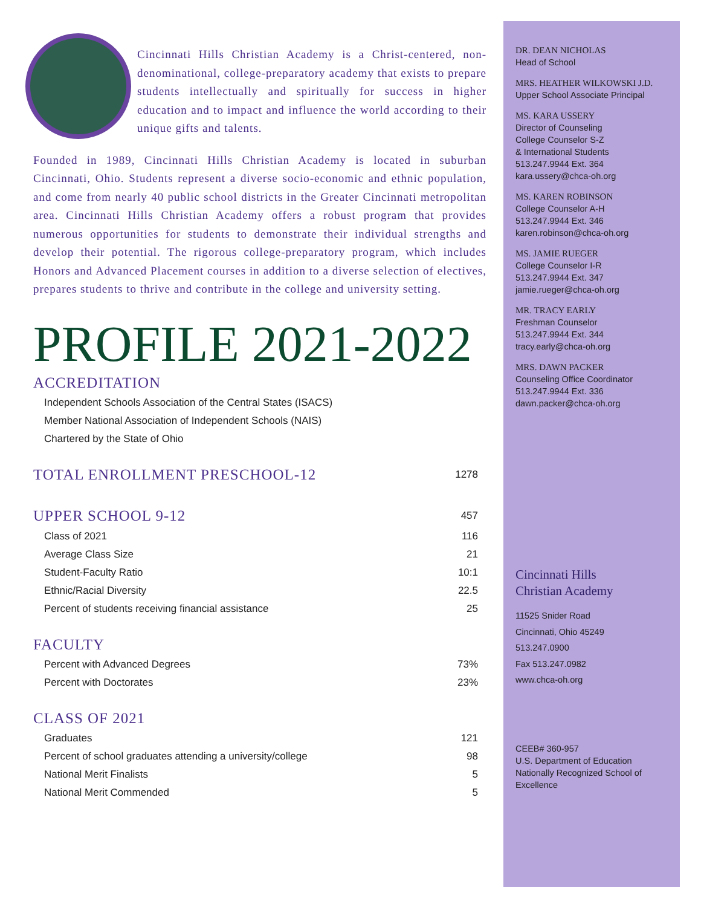Cincinnati Hills Christian Academy is a Christ-centered, non-denominational, college-preparatory academy that exists to prepare students intellectually and spiritually for success in higher education and to impact and influence the world according to their unique gifts and talents.
Founded in 1989, Cincinnati Hills Christian Academy is located in suburban Cincinnati, Ohio. Students represent a diverse socio-economic and ethnic population, and come from nearly 40 public school districts in the Greater Cincinnati metropolitan area. Cincinnati Hills Christian Academy offers a robust program that provides numerous opportunities for students to demonstrate their individual strengths and develop their potential. The rigorous college-preparatory program, which includes Honors and Advanced Placement courses in addition to a diverse selection of electives, prepares students to thrive and contribute in the college and university setting.
PROFILE 2021-2022
ACCREDITATION
| Independent Schools Association of the Central States (ISACS) |
| Member National Association of Independent Schools (NAIS) |
| Chartered by the State of Ohio |
| TOTAL ENROLLMENT PRESCHOOL-12 | 1278 |
| UPPER SCHOOL 9-12 | 457 |
| Class of 2021 | 116 |
| Average Class Size | 21 |
| Student-Faculty Ratio | 10:1 |
| Ethnic/Racial Diversity | 22.5 |
| Percent of students receiving financial assistance | 25 |
FACULTY
| Percent with Advanced Degrees | 73% |
| Percent with Doctorates | 23% |
CLASS OF 2021
| Graduates | 121 |
| Percent of school graduates attending a university/college | 98 |
| National Merit Finalists | 5 |
| National Merit Commended | 5 |
DR. DEAN NICHOLAS
Head of School
MRS. HEATHER WILKOWSKI J.D.
Upper School Associate Principal
MS. KARA USSERY
Director of Counseling
College Counselor S-Z
& International Students
513.247.9944 Ext. 364
kara.ussery@chca-oh.org
MS. KAREN ROBINSON
College Counselor A-H
513.247.9944 Ext. 346
karen.robinson@chca-oh.org
MS. JAMIE RUEGER
College Counselor I-R
513.247.9944 Ext. 347
jamie.rueger@chca-oh.org
MR. TRACY EARLY
Freshman Counselor
513.247.9944 Ext. 344
tracy.early@chca-oh.org
MRS. DAWN PACKER
Counseling Office Coordinator
513.247.9944 Ext. 336
dawn.packer@chca-oh.org
Cincinnati Hills
Christian Academy
11525 Snider Road
Cincinnati, Ohio 45249
513.247.0900
Fax 513.247.0982
www.chca-oh.org
CEEB# 360-957
U.S. Department of Education
Nationally Recognized School of Excellence